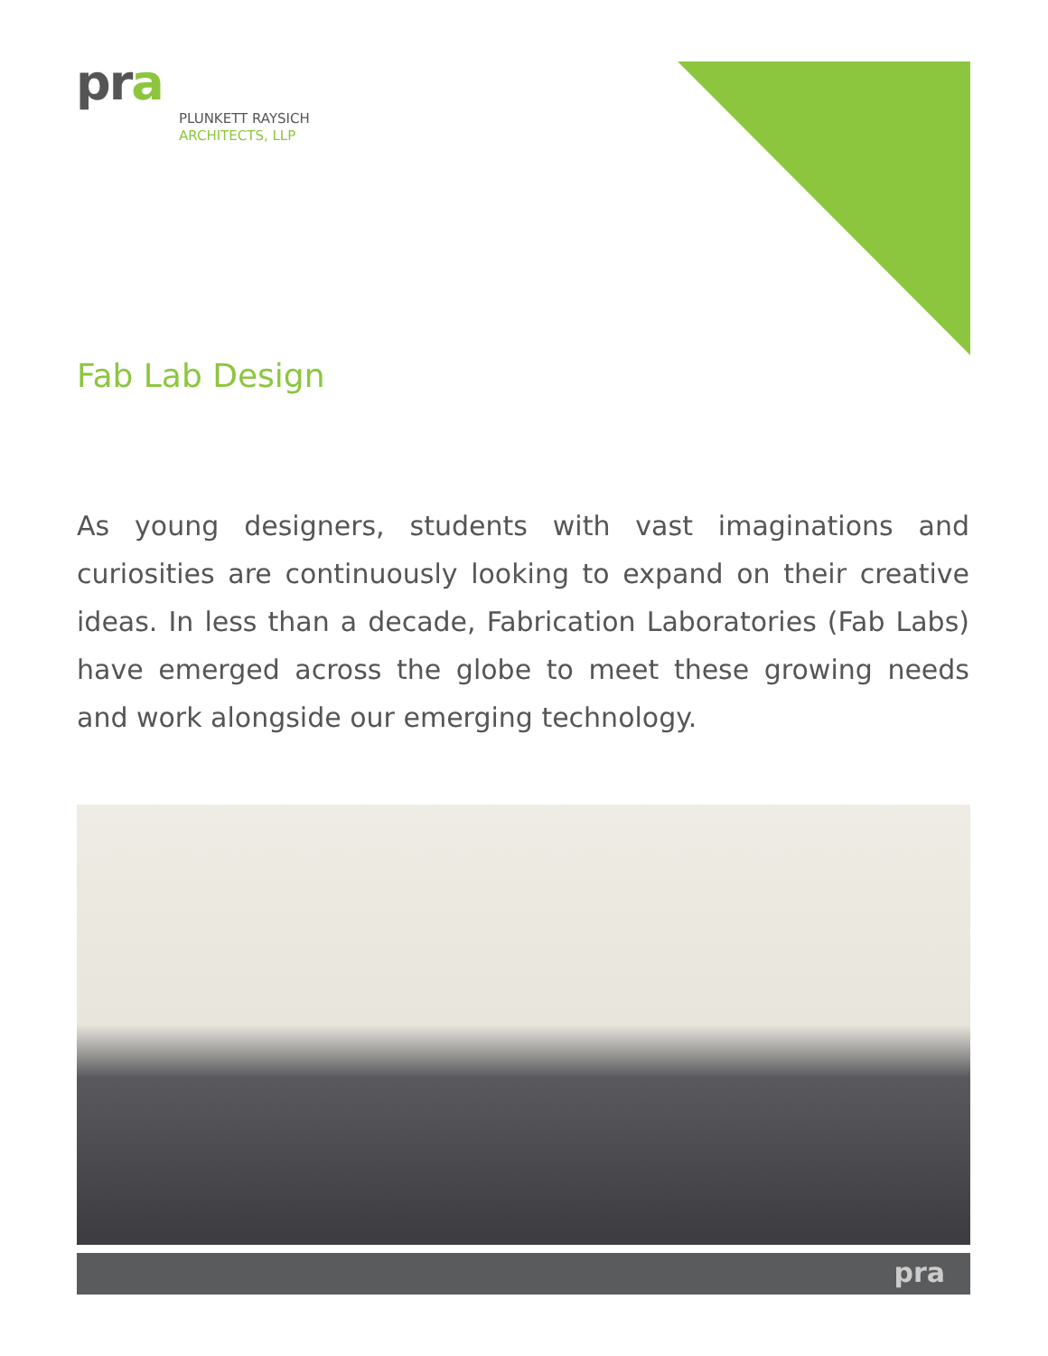pra
PLUNKETT RAYSICH
ARCHITECTS, LLP
Fab Lab Design
As young designers, students with vast imaginations and curiosities are continuously looking to expand on their creative ideas. In less than a decade, Fabrication Laboratories (Fab Labs) have emerged across the globe to meet these growing needs and work alongside our emerging technology.
pra